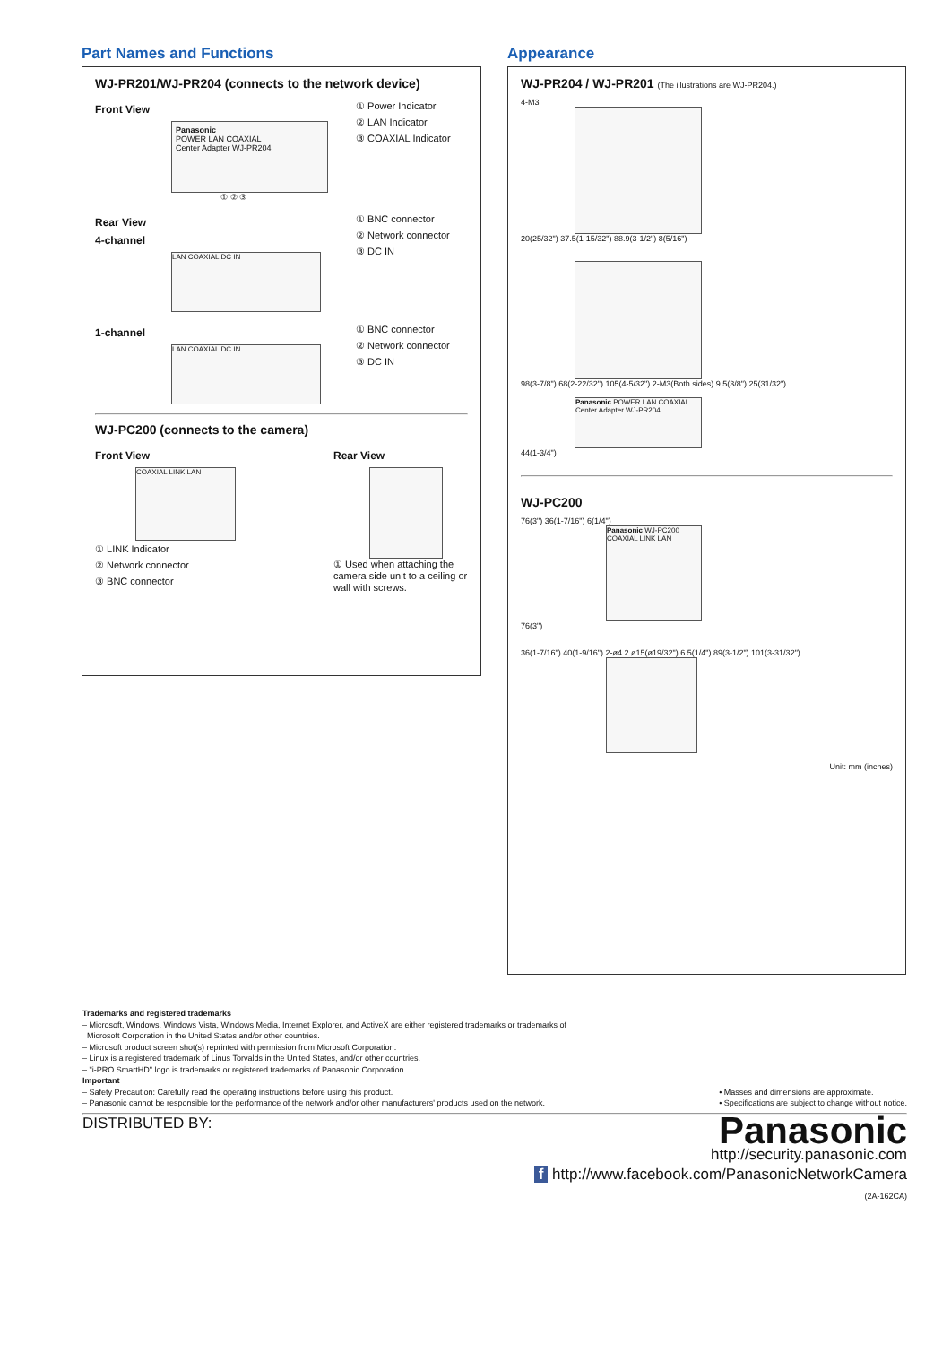Part Names and Functions
WJ-PR201/WJ-PR204 (connects to the network device)
Front View
Panasonic
POWER LAN COAXIAL
Center Adapter WJ-PR204
① ② ③
① Power Indicator
② LAN Indicator
③ COAXIAL Indicator
Rear View
4-channel
LAN COAXIAL DC IN
① BNC connector
② Network connector
③ DC IN
1-channel
LAN COAXIAL DC IN
① BNC connector
② Network connector
③ DC IN
WJ-PC200 (connects to the camera)
Front View
COAXIAL LINK LAN
① LINK Indicator
② Network connector
③ BNC connector
Rear View
① Used when attaching the camera side unit to a ceiling or wall with screws.
Appearance
WJ-PR204 / WJ-PR201 (The illustrations are WJ-PR204.)
4-M3
20(25/32") 37.5(1-15/32") 88.9(3-1/2") 8(5/16")
98(3-7/8") 68(2-22/32") 105(4-5/32") 2-M3(Both sides) 9.5(3/8") 25(31/32")
Panasonic POWER LAN COAXIAL Center Adapter WJ-PR204
44(1-3/4")
WJ-PC200
76(3") 36(1-7/16") 6(1/4")
Panasonic WJ-PC200 COAXIAL LINK LAN
76(3")
36(1-7/16") 40(1-9/16") 2-ø4.2 ø15(ø19/32") 6.5(1/4") 89(3-1/2") 101(3-31/32")
Unit: mm (inches)
Trademarks and registered trademarks
– Microsoft, Windows, Windows Vista, Windows Media, Internet Explorer, and ActiveX are either registered trademarks or trademarks of
Microsoft Corporation in the United States and/or other countries.
– Microsoft product screen shot(s) reprinted with permission from Microsoft Corporation.
– Linux is a registered trademark of Linus Torvalds in the United States, and/or other countries.
– "i-PRO SmartHD" logo is trademarks or registered trademarks of Panasonic Corporation.
Important
– Safety Precaution: Carefully read the operating instructions before using this product.
– Panasonic cannot be responsible for the performance of the network and/or other manufacturers' products used on the network.
• Masses and dimensions are approximate.
• Specifications are subject to change without notice.
DISTRIBUTED BY:
Panasonic
http://security.panasonic.com
f http://www.facebook.com/PanasonicNetworkCamera
(2A-162CA)